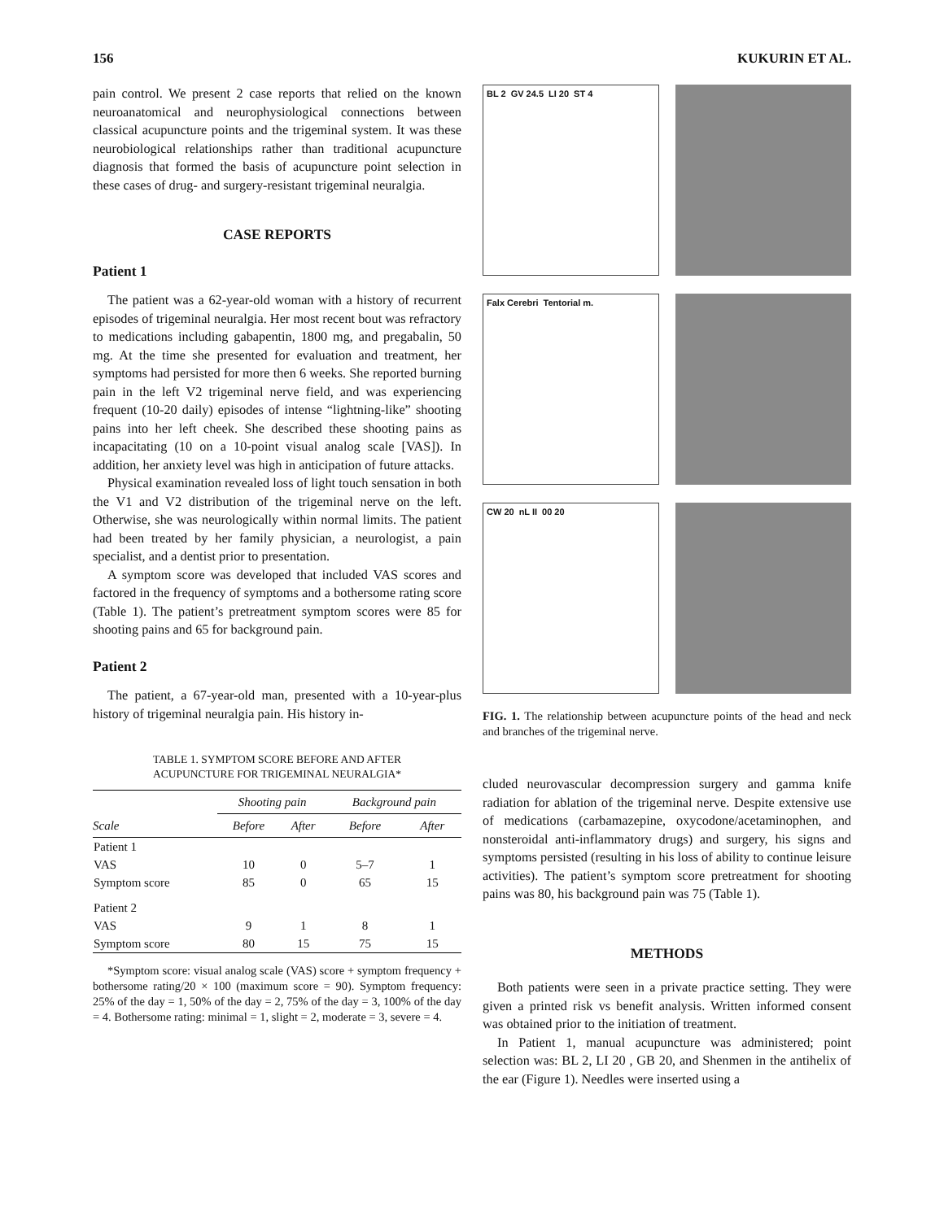156 KUKURIN ET AL.
pain control. We present 2 case reports that relied on the known neuroanatomical and neurophysiological connections between classical acupuncture points and the trigeminal system. It was these neurobiological relationships rather than traditional acupuncture diagnosis that formed the basis of acupuncture point selection in these cases of drug- and surgery-resistant trigeminal neuralgia.
CASE REPORTS
Patient 1
The patient was a 62-year-old woman with a history of recurrent episodes of trigeminal neuralgia. Her most recent bout was refractory to medications including gabapentin, 1800 mg, and pregabalin, 50 mg. At the time she presented for evaluation and treatment, her symptoms had persisted for more then 6 weeks. She reported burning pain in the left V2 trigeminal nerve field, and was experiencing frequent (10-20 daily) episodes of intense “lightning-like” shooting pains into her left cheek. She described these shooting pains as incapacitating (10 on a 10-point visual analog scale [VAS]). In addition, her anxiety level was high in anticipation of future attacks.
Physical examination revealed loss of light touch sensation in both the V1 and V2 distribution of the trigeminal nerve on the left. Otherwise, she was neurologically within normal limits. The patient had been treated by her family physician, a neurologist, a pain specialist, and a dentist prior to presentation.
A symptom score was developed that included VAS scores and factored in the frequency of symptoms and a bothersome rating score (Table 1). The patient’s pretreatment symptom scores were 85 for shooting pains and 65 for background pain.
Patient 2
The patient, a 67-year-old man, presented with a 10-year-plus history of trigeminal neuralgia pain. His history in-
TABLE 1. SYMPTOM SCORE BEFORE AND AFTER
ACUPUNCTURE FOR TRIGEMINAL NEURALGIA*
| | Shooting pain | | Background pain | |
| --- | --- | --- | --- | --- |
| Scale | Before | After | Before | After |
| Patient 1 | | | | |
| VAS | 10 | 0 | 5–7 | 1 |
| Symptom score | 85 | 0 | 65 | 15 |
| Patient 2 | | | | |
| VAS | 9 | 1 | 8 | 1 |
| Symptom score | 80 | 15 | 75 | 15 |
*Symptom score: visual analog scale (VAS) score + symptom frequency + bothersome rating/20 × 100 (maximum score = 90). Symptom frequency: 25% of the day = 1, 50% of the day = 2, 75% of the day = 3, 100% of the day = 4. Bothersome rating: minimal = 1, slight = 2, moderate = 3, severe = 4.
BL 2 GV 24.5 LI 20 ST 4
Falx Cerebri Tentorial m.
CW 20 nL II 00 20
FIG. 1. The relationship between acupuncture points of the head and neck and branches of the trigeminal nerve.
cluded neurovascular decompression surgery and gamma knife radiation for ablation of the trigeminal nerve. Despite extensive use of medications (carbamazepine, oxycodone/acetaminophen, and nonsteroidal anti-inflammatory drugs) and surgery, his signs and symptoms persisted (resulting in his loss of ability to continue leisure activities). The patient’s symptom score pretreatment for shooting pains was 80, his background pain was 75 (Table 1).
METHODS
Both patients were seen in a private practice setting. They were given a printed risk vs benefit analysis. Written informed consent was obtained prior to the initiation of treatment.
In Patient 1, manual acupuncture was administered; point selection was: BL 2, LI 20 , GB 20, and Shenmen in the antihelix of the ear (Figure 1). Needles were inserted using a